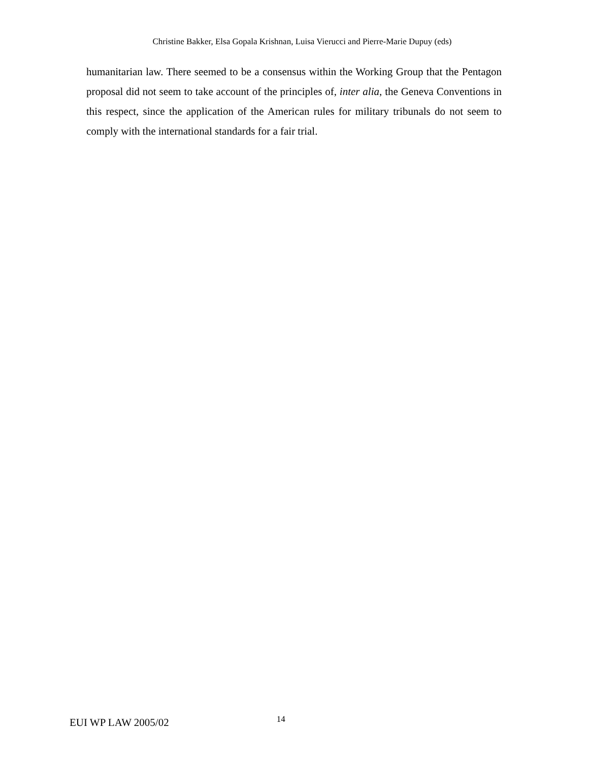Christine Bakker, Elsa Gopala Krishnan, Luisa Vierucci and Pierre-Marie Dupuy (eds)
humanitarian law. There seemed to be a consensus within the Working Group that the Pentagon proposal did not seem to take account of the principles of, inter alia, the Geneva Conventions in this respect, since the application of the American rules for military tribunals do not seem to comply with the international standards for a fair trial.
EUI WP LAW 2005/02 14